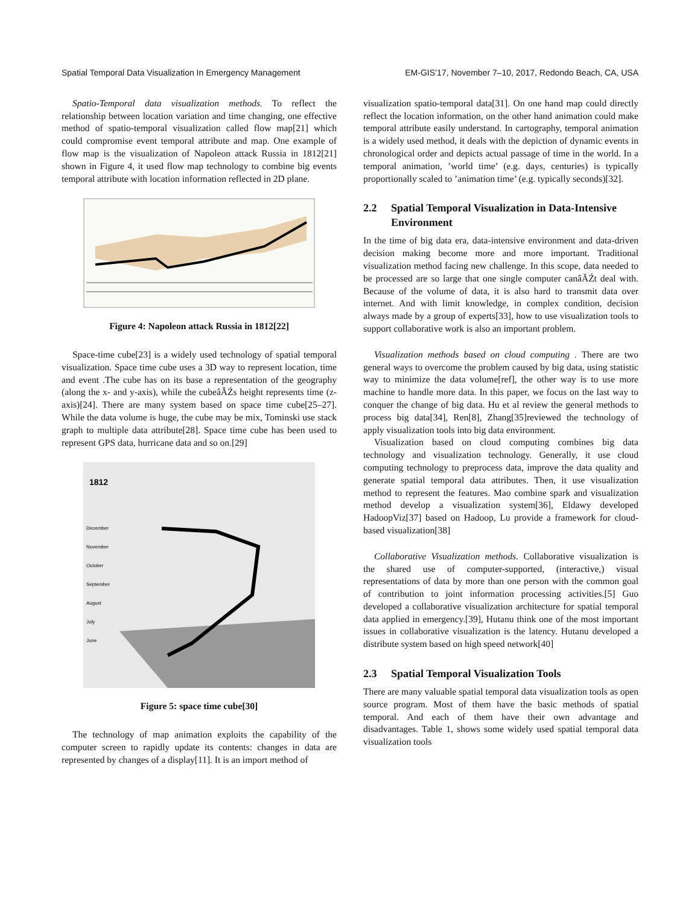Spatial Temporal Data Visualization In Emergency Management EM-GIS’17, November 7–10, 2017, Redondo Beach, CA, USA
Spatio-Temporal data visualization methods. To reflect the relationship between location variation and time changing, one effective method of spatio-temporal visualization called flow map[21] which could compromise event temporal attribute and map. One example of flow map is the visualization of Napoleon attack Russia in 1812[21] shown in Figure 4, it used flow map technology to combine big events temporal attribute with location information reflected in 2D plane.
Figure 4: Napoleon attack Russia in 1812[22]
Space-time cube[23] is a widely used technology of spatial temporal visualization. Space time cube uses a 3D way to represent location, time and event .The cube has on its base a representation of the geography (along the x- and y-axis), while the cubeâĂŹs height represents time (z-axis)[24]. There are many system based on space time cube[25–27]. While the data volume is huge, the cube may be mix, Tominski use stack graph to multiple data attribute[28]. Space time cube has been used to represent GPS data, hurricane data and so on.[29]
1812
December
November
October
September
August
July
June
Figure 5: space time cube[30]
The technology of map animation exploits the capability of the computer screen to rapidly update its contents: changes in data are represented by changes of a display[11]. It is an import method of
visualization spatio-temporal data[31]. On one hand map could directly reflect the location information, on the other hand animation could make temporal attribute easily understand. In cartography, temporal animation is a widely used method, it deals with the depiction of dynamic events in chronological order and depicts actual passage of time in the world. In a temporal animation, ’world time’ (e.g. days, centuries) is typically proportionally scaled to ’animation time’ (e.g. typically seconds)[32].
2.2 Spatial Temporal Visualization in Data-Intensive Environment
In the time of big data era, data-intensive environment and data-driven decision making become more and more important. Traditional visualization method facing new challenge. In this scope, data needed to be processed are so large that one single computer canâĂŹt deal with. Because of the volume of data, it is also hard to transmit data over internet. And with limit knowledge, in complex condition, decision always made by a group of experts[33], how to use visualization tools to support collaborative work is also an important problem.
Visualization methods based on cloud computing . There are two general ways to overcome the problem caused by big data, using statistic way to minimize the data volume[ref], the other way is to use more machine to handle more data. In this paper, we focus on the last way to conquer the change of big data. Hu et al review the general methods to process big data[34], Ren[8], Zhang[35]reviewed the technology of apply visualization tools into big data environment.
Visualization based on cloud computing combines big data technology and visualization technology. Generally, it use cloud computing technology to preprocess data, improve the data quality and generate spatial temporal data attributes. Then, it use visualization method to represent the features. Mao combine spark and visualization method develop a visualization system[36], Eldawy developed HadoopViz[37] based on Hadoop, Lu provide a framework for cloud-based visualization[38]
Collaborative Visualization methods. Collaborative visualization is the shared use of computer-supported, (interactive,) visual representations of data by more than one person with the common goal of contribution to joint information processing activities.[5] Guo developed a collaborative visualization architecture for spatial temporal data applied in emergency.[39], Hutanu think one of the most important issues in collaborative visualization is the latency. Hutanu developed a distribute system based on high speed network[40]
2.3 Spatial Temporal Visualization Tools
There are many valuable spatial temporal data visualization tools as open source program. Most of them have the basic methods of spatial temporal. And each of them have their own advantage and disadvantages. Table 1, shows some widely used spatial temporal data visualization tools